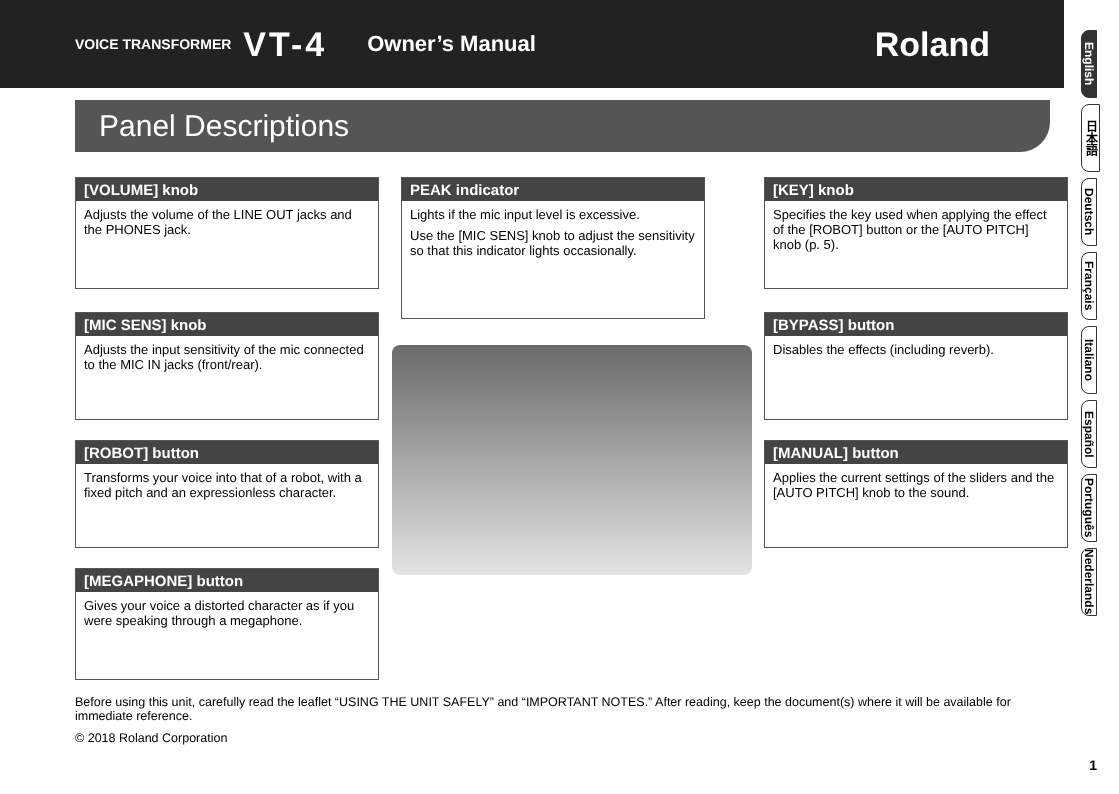VOICE TRANSFORMER VT-4 Owner’s Manual Roland
Panel Descriptions
English
日本語
Deutsch
Français
Italiano
Español
Português
Nederlands
[VOLUME] knob
Adjusts the volume of the LINE OUT jacks and the PHONES jack.
[MIC SENS] knob
Adjusts the input sensitivity of the mic connected to the MIC IN jacks (front/rear).
[ROBOT] button
Transforms your voice into that of a robot, with a fixed pitch and an expressionless character.
[MEGAPHONE] button
Gives your voice a distorted character as if you were speaking through a megaphone.
PEAK indicator
Lights if the mic input level is excessive.
Use the [MIC SENS] knob to adjust the sensitivity so that this indicator lights occasionally.
[KEY] knob
Specifies the key used when applying the effect of the [ROBOT] button or the [AUTO PITCH] knob (p. 5).
[BYPASS] button
Disables the effects (including reverb).
[MANUAL] button
Applies the current settings of the sliders and the [AUTO PITCH] knob to the sound.
Before using this unit, carefully read the leaflet “USING THE UNIT SAFELY” and “IMPORTANT NOTES.” After reading, keep the document(s) where it will be available for immediate reference.
© 2018 Roland Corporation
1